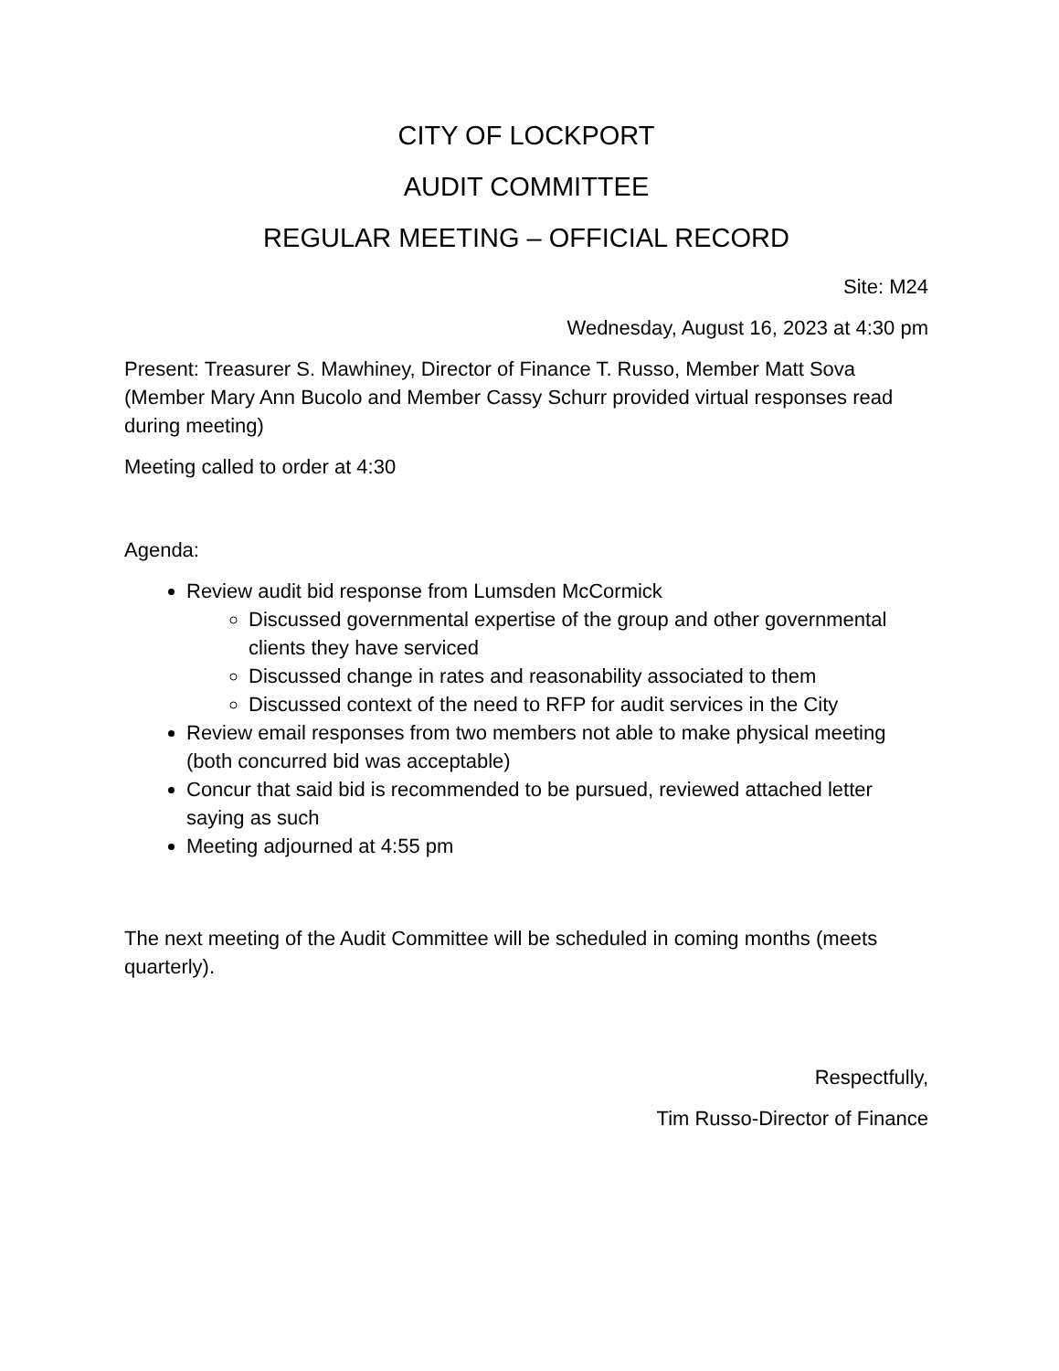CITY OF LOCKPORT
AUDIT COMMITTEE
REGULAR MEETING – OFFICIAL RECORD
Site: M24
Wednesday, August 16, 2023 at 4:30 pm
Present: Treasurer S. Mawhiney, Director of Finance T. Russo, Member Matt Sova (Member Mary Ann Bucolo and Member Cassy Schurr provided virtual responses read during meeting)
Meeting called to order at 4:30
Agenda:
Review audit bid response from Lumsden McCormick
Discussed governmental expertise of the group and other governmental clients they have serviced
Discussed change in rates and reasonability associated to them
Discussed context of the need to RFP for audit services in the City
Review email responses from two members not able to make physical meeting (both concurred bid was acceptable)
Concur that said bid is recommended to be pursued, reviewed attached letter saying as such
Meeting adjourned at 4:55 pm
The next meeting of the Audit Committee will be scheduled in coming months (meets quarterly).
Respectfully,
Tim Russo-Director of Finance